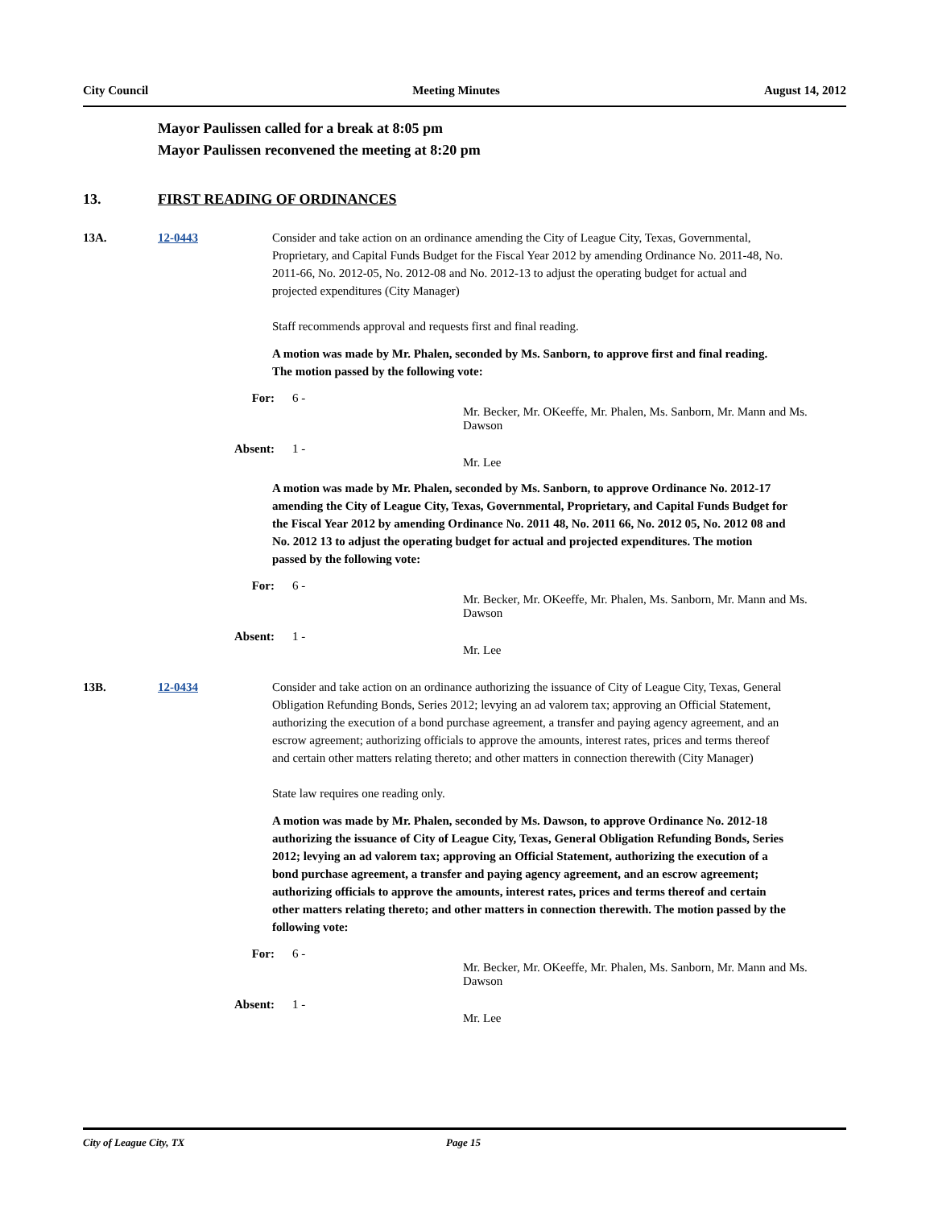City Council Meeting Minutes August 14, 2012
Mayor Paulissen called for a break at 8:05 pm
Mayor Paulissen reconvened the meeting at 8:20 pm
13. FIRST READING OF ORDINANCES
13A. 12-0443 Consider and take action on an ordinance amending the City of League City, Texas, Governmental, Proprietary, and Capital Funds Budget for the Fiscal Year 2012 by amending Ordinance No. 2011-48, No. 2011-66, No. 2012-05, No. 2012-08 and No. 2012-13 to adjust the operating budget for actual and projected expenditures (City Manager)
Staff recommends approval and requests first and final reading.
A motion was made by Mr. Phalen, seconded by Ms. Sanborn, to approve first and final reading. The motion passed by the following vote:
For: 6 -
Mr. Becker, Mr. OKeeffe, Mr. Phalen, Ms. Sanborn, Mr. Mann and Ms. Dawson
Absent: 1 -
Mr. Lee
A motion was made by Mr. Phalen, seconded by Ms. Sanborn, to approve Ordinance No. 2012-17 amending the City of League City, Texas, Governmental, Proprietary, and Capital Funds Budget for the Fiscal Year 2012 by amending Ordinance No. 2011 48, No. 2011 66, No. 2012 05, No. 2012 08 and No. 2012 13 to adjust the operating budget for actual and projected expenditures. The motion passed by the following vote:
For: 6 -
Mr. Becker, Mr. OKeeffe, Mr. Phalen, Ms. Sanborn, Mr. Mann and Ms. Dawson
Absent: 1 -
Mr. Lee
13B. 12-0434 Consider and take action on an ordinance authorizing the issuance of City of League City, Texas, General Obligation Refunding Bonds, Series 2012; levying an ad valorem tax; approving an Official Statement, authorizing the execution of a bond purchase agreement, a transfer and paying agency agreement, and an escrow agreement; authorizing officials to approve the amounts, interest rates, prices and terms thereof and certain other matters relating thereto; and other matters in connection therewith (City Manager)
State law requires one reading only.
A motion was made by Mr. Phalen, seconded by Ms. Dawson, to approve Ordinance No. 2012-18 authorizing the issuance of City of League City, Texas, General Obligation Refunding Bonds, Series 2012; levying an ad valorem tax; approving an Official Statement, authorizing the execution of a bond purchase agreement, a transfer and paying agency agreement, and an escrow agreement; authorizing officials to approve the amounts, interest rates, prices and terms thereof and certain other matters relating thereto; and other matters in connection therewith. The motion passed by the following vote:
For: 6 -
Mr. Becker, Mr. OKeeffe, Mr. Phalen, Ms. Sanborn, Mr. Mann and Ms. Dawson
Absent: 1 -
Mr. Lee
City of League City, TX Page 15